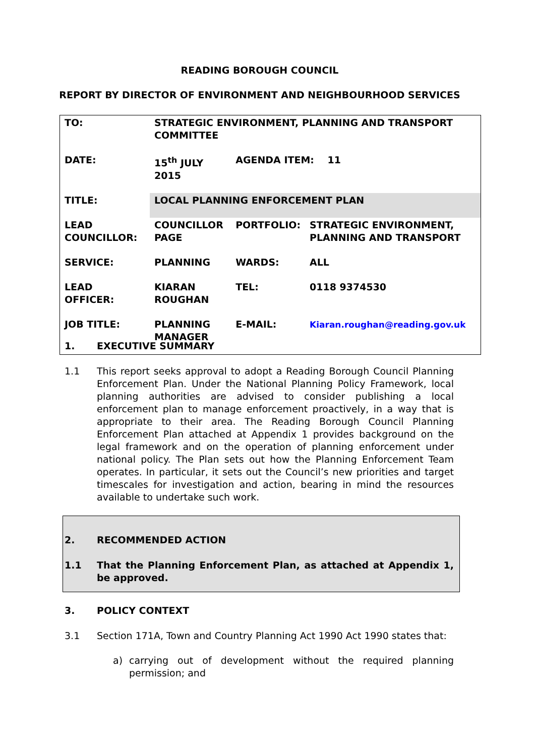READING BOROUGH COUNCIL
REPORT BY DIRECTOR OF ENVIRONMENT AND NEIGHBOURHOOD SERVICES
| TO: | STRATEGIC ENVIRONMENT, PLANNING AND TRANSPORT COMMITTEE | | |
| DATE: | 15<sup>th</sup> JULY 2015 | AGENDA ITEM: 11 | |
| TITLE: | LOCAL PLANNING ENFORCEMENT PLAN | | |
| LEAD COUNCILLOR: | COUNCILLOR PAGE | PORTFOLIO: | STRATEGIC ENVIRONMENT, PLANNING AND TRANSPORT |
| SERVICE: | PLANNING | WARDS: | ALL |
| LEAD OFFICER: | KIARAN ROUGHAN | TEL: | 0118 9374530 |
| JOB TITLE: | PLANNING MANAGER | E-MAIL: | Kiaran.roughan@reading.gov.uk |
1. EXECUTIVE SUMMARY
1.1 This report seeks approval to adopt a Reading Borough Council Planning Enforcement Plan. Under the National Planning Policy Framework, local planning authorities are advised to consider publishing a local enforcement plan to manage enforcement proactively, in a way that is appropriate to their area. The Reading Borough Council Planning Enforcement Plan attached at Appendix 1 provides background on the legal framework and on the operation of planning enforcement under national policy. The Plan sets out how the Planning Enforcement Team operates. In particular, it sets out the Council’s new priorities and target timescales for investigation and action, bearing in mind the resources available to undertake such work.
2. RECOMMENDED ACTION
1.1 That the Planning Enforcement Plan, as attached at Appendix 1, be approved.
3. POLICY CONTEXT
3.1 Section 171A, Town and Country Planning Act 1990 Act 1990 states that:
a) carrying out of development without the required planning permission; and